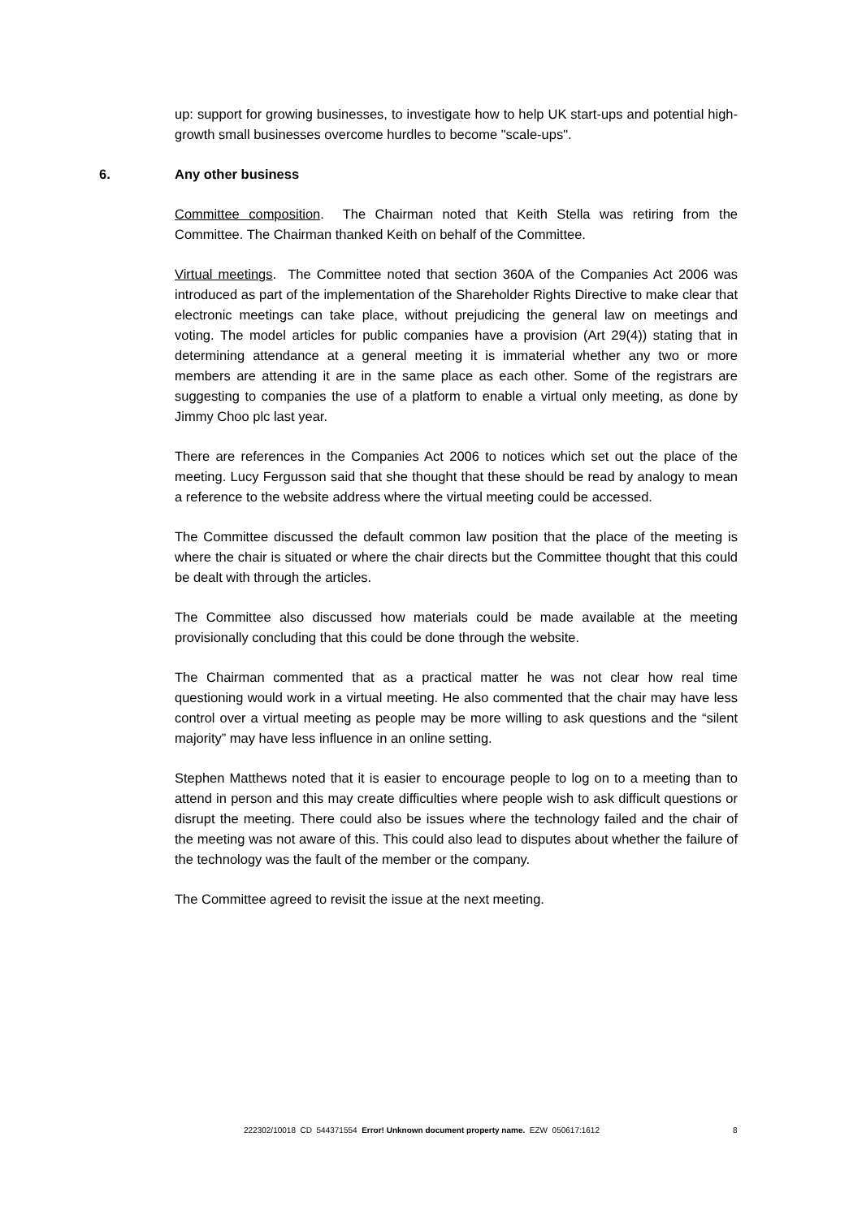up: support for growing businesses, to investigate how to help UK start-ups and potential high-growth small businesses overcome hurdles to become "scale-ups".
6. Any other business
Committee composition. The Chairman noted that Keith Stella was retiring from the Committee. The Chairman thanked Keith on behalf of the Committee.
Virtual meetings. The Committee noted that section 360A of the Companies Act 2006 was introduced as part of the implementation of the Shareholder Rights Directive to make clear that electronic meetings can take place, without prejudicing the general law on meetings and voting. The model articles for public companies have a provision (Art 29(4)) stating that in determining attendance at a general meeting it is immaterial whether any two or more members are attending it are in the same place as each other. Some of the registrars are suggesting to companies the use of a platform to enable a virtual only meeting, as done by Jimmy Choo plc last year.
There are references in the Companies Act 2006 to notices which set out the place of the meeting. Lucy Fergusson said that she thought that these should be read by analogy to mean a reference to the website address where the virtual meeting could be accessed.
The Committee discussed the default common law position that the place of the meeting is where the chair is situated or where the chair directs but the Committee thought that this could be dealt with through the articles.
The Committee also discussed how materials could be made available at the meeting provisionally concluding that this could be done through the website.
The Chairman commented that as a practical matter he was not clear how real time questioning would work in a virtual meeting. He also commented that the chair may have less control over a virtual meeting as people may be more willing to ask questions and the “silent majority” may have less influence in an online setting.
Stephen Matthews noted that it is easier to encourage people to log on to a meeting than to attend in person and this may create difficulties where people wish to ask difficult questions or disrupt the meeting. There could also be issues where the technology failed and the chair of the meeting was not aware of this. This could also lead to disputes about whether the failure of the technology was the fault of the member or the company.
The Committee agreed to revisit the issue at the next meeting.
222302/10018 CD 544371554 Error! Unknown document property name. EZW 050617:1612 8